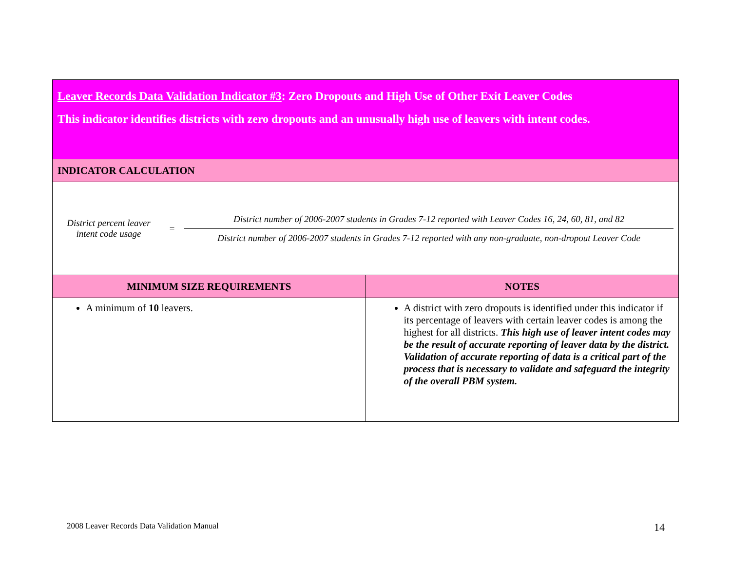| Leaver Records Data Validation Indicator #3 : Zero Dropouts and High Use of Other Exit Leaver Codes This indicator identifies districts with zero dropouts and an unusually high use of leavers with intent codes. | |
| INDICATOR CALCULATION | |
| District percent leaver intent code usage = District number of 2006-2007 students in Grades 7-12 reported with Leaver Codes 16, 24, 60, 81, and 82 District number of 2006-2007 students in Grades 7-12 reported with any non-graduate, non-dropout Leaver Code | |
| MINIMUM SIZE REQUIREMENTS | NOTES |
| A minimum of 10 leavers. | A district with zero dropouts is identified under this indicator if its percentage of leavers with certain leaver codes is among the highest for all districts. This high use of leaver intent codes may be the result of accurate reporting of leaver data by the district. Validation of accurate reporting of data is a critical part of the process that is necessary to validate and safeguard the integrity of the overall PBM system. |
2008 Leaver Records Data Validation Manual
14